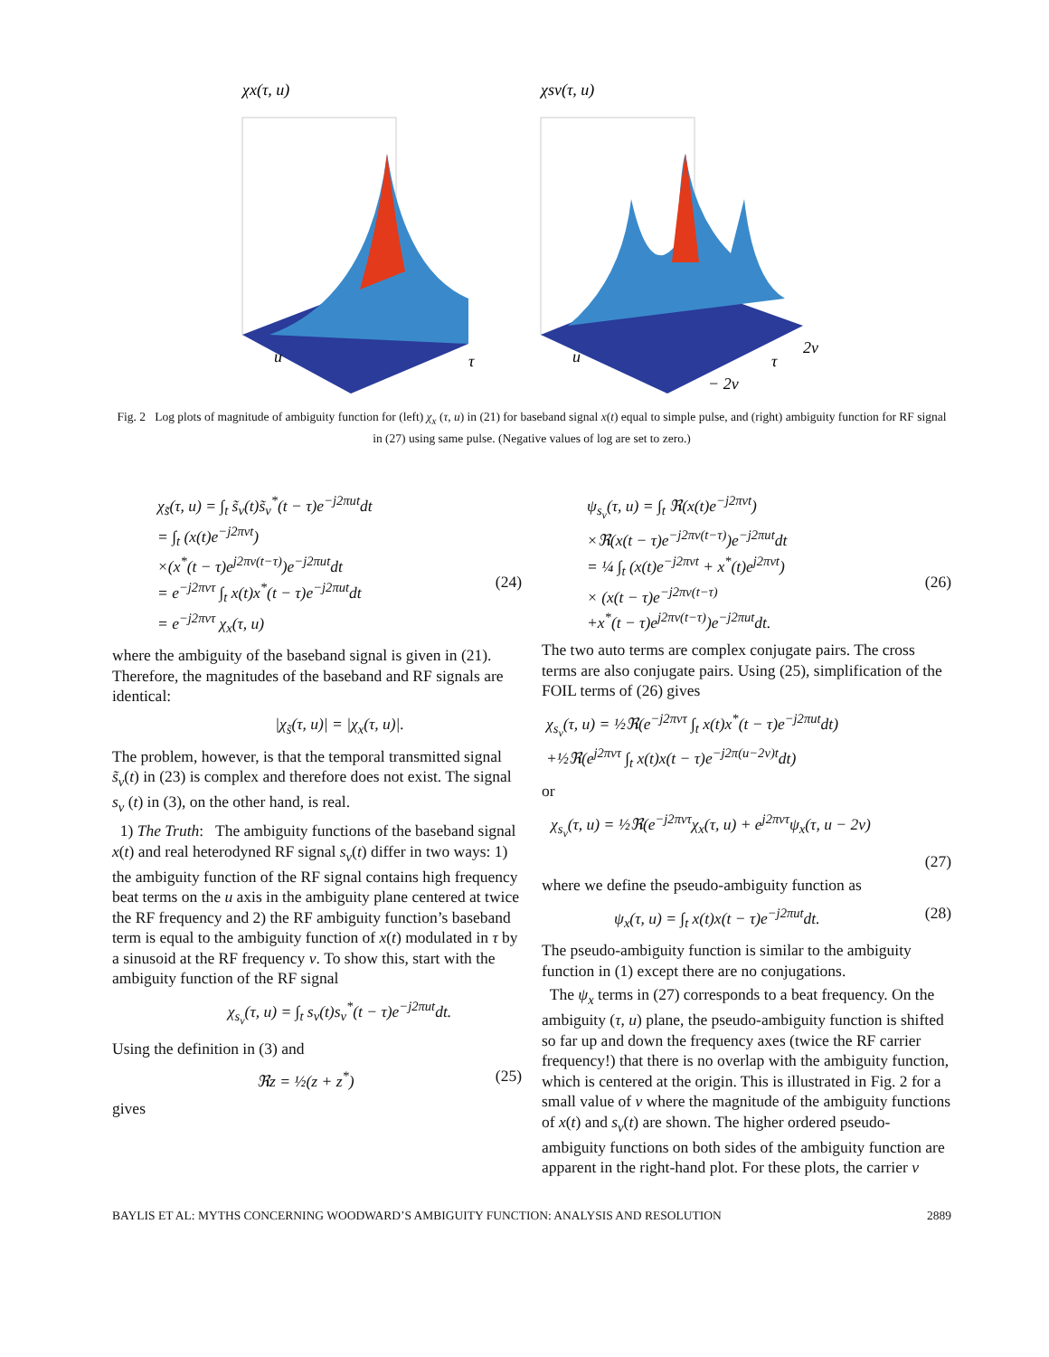χx(τ, u)
u
τ
χsν(τ, u)
u
τ
2ν
− 2ν
Fig. 2 Log plots of magnitude of ambiguity function for (left) χ<sub>x</sub> (τ, u) in (21) for baseband signal x(t) equal to simple pulse, and (right) ambiguity function for RF signal in (27) using same pulse. (Negative values of log are set to zero.)
χ<sub>s̃</sub>(τ, u) = ∫<sub>t</sub> s̃<sub>ν</sub>(t)s̃<sub>ν</sub><sup>*</sup>(t − τ)e<sup>−j2πut</sup>dt
= ∫<sub>t</sub> (x(t)e<sup>−j2πνt</sup>)
×(x<sup>*</sup>(t − τ)e<sup>j2πν(t−τ)</sup>)e<sup>−j2πut</sup>dt
= e<sup>−j2πντ</sup> ∫<sub>t</sub> x(t)x<sup>*</sup>(t − τ)e<sup>−j2πut</sup>dt
= e<sup>−j2πντ</sup> χ<sub>x</sub>(τ, u)
(24)
where the ambiguity of the baseband signal is given in (21). Therefore, the magnitudes of the baseband and RF signals are identical:
|χ<sub>s̃</sub>(τ, u)| = |χ<sub>x</sub>(τ, u)|.
The problem, however, is that the temporal transmitted signal s̃<sub>ν</sub>(t) in (23) is complex and therefore does not exist. The signal s<sub>ν</sub> (t) in (3), on the other hand, is real.
1) The Truth: The ambiguity functions of the baseband signal x(t) and real heterodyned RF signal s<sub>ν</sub>(t) differ in two ways: 1) the ambiguity function of the RF signal contains high frequency beat terms on the u axis in the ambiguity plane centered at twice the RF frequency and 2) the RF ambiguity function’s baseband term is equal to the ambiguity function of x(t) modulated in τ by a sinusoid at the RF frequency ν. To show this, start with the ambiguity function of the RF signal
χ<sub>s<sub>ν</sub></sub>(τ, u) = ∫<sub>t</sub> s<sub>ν</sub>(t)s<sub>ν</sub><sup>*</sup>(t − τ)e<sup>−j2πut</sup>dt.
Using the definition in (3) and
ℜz = ½(z + z<sup>*</sup>) (25)
gives
ψ<sub>s<sub>ν</sub></sub>(τ, u) = ∫<sub>t</sub> ℜ(x(t)e<sup>−j2πνt</sup>)
×ℜ(x(t − τ)e<sup>−j2πν(t−τ)</sup>)e<sup>−j2πut</sup>dt
= ¼ ∫<sub>t</sub> (x(t)e<sup>−j2πνt</sup> + x<sup>*</sup>(t)e<sup>j2πνt</sup>)
× (x(t − τ)e<sup>−j2πν(t−τ)</sup>
+x<sup>*</sup>(t − τ)e<sup>j2πν(t−τ)</sup>)e<sup>−j2πut</sup>dt.
(26)
The two auto terms are complex conjugate pairs. The cross terms are also conjugate pairs. Using (25), simplification of the FOIL terms of (26) gives
χ<sub>s<sub>ν</sub></sub>(τ, u) = ½ℜ(e<sup>−j2πντ</sup> ∫<sub>t</sub> x(t)x<sup>*</sup>(t − τ)e<sup>−j2πut</sup>dt)
+½ℜ(e<sup>j2πντ</sup> ∫<sub>t</sub> x(t)x(t − τ)e<sup>−j2π(u−2ν)t</sup>dt)
or
χ<sub>s<sub>ν</sub></sub>(τ, u) = ½ℜ(e<sup>−j2πντ</sup>χ<sub>x</sub>(τ, u) + e<sup>j2πντ</sup>ψ<sub>x</sub>(τ, u − 2ν)
(27)
where we define the pseudo-ambiguity function as
ψ<sub>x</sub>(τ, u) = ∫<sub>t</sub> x(t)x(t − τ)e<sup>−j2πut</sup>dt. (28)
The pseudo-ambiguity function is similar to the ambiguity function in (1) except there are no conjugations.
The ψ<sub>x</sub> terms in (27) corresponds to a beat frequency. On the ambiguity (τ, u) plane, the pseudo-ambiguity function is shifted so far up and down the frequency axes (twice the RF carrier frequency!) that there is no overlap with the ambiguity function, which is centered at the origin. This is illustrated in Fig. 2 for a small value of ν where the magnitude of the ambiguity functions of x(t) and s<sub>ν</sub>(t) are shown. The higher ordered pseudo-ambiguity functions on both sides of the ambiguity function are apparent in the right-hand plot. For these plots, the carrier ν
BAYLIS ET AL: MYTHS CONCERNING WOODWARD’S AMBIGUITY FUNCTION: ANALYSIS AND RESOLUTION 2889